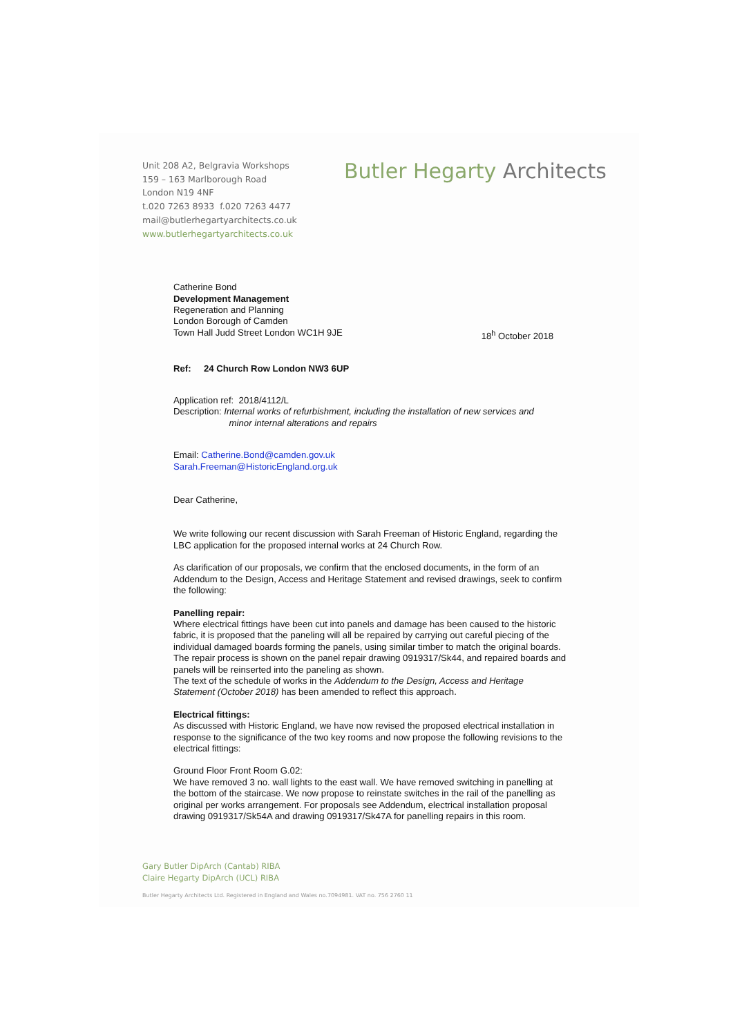Unit 208 A2, Belgravia Workshops
159 – 163 Marlborough Road
London N19 4NF
t.020 7263 8933 f.020 7263 4477
mail@butlerhegartyarchitects.co.uk
www.butlerhegartyarchitects.co.uk
Butler Hegarty Architects
Catherine Bond
Development Management
Regeneration and Planning
London Borough of Camden
Town Hall Judd Street London WC1H 9JE 18<sup>h</sup> October 2018
Ref: 24 Church Row London NW3 6UP
Application ref: 2018/4112/L
Description: Internal works of refurbishment, including the installation of new services and
minor internal alterations and repairs
Email: Catherine.Bond@camden.gov.uk
Sarah.Freeman@HistoricEngland.org.uk
Dear Catherine,
We write following our recent discussion with Sarah Freeman of Historic England, regarding the LBC application for the proposed internal works at 24 Church Row.
As clarification of our proposals, we confirm that the enclosed documents, in the form of an Addendum to the Design, Access and Heritage Statement and revised drawings, seek to confirm the following:
Panelling repair:
Where electrical fittings have been cut into panels and damage has been caused to the historic fabric, it is proposed that the paneling will all be repaired by carrying out careful piecing of the individual damaged boards forming the panels, using similar timber to match the original boards. The repair process is shown on the panel repair drawing 0919317/Sk44, and repaired boards and panels will be reinserted into the paneling as shown.
The text of the schedule of works in the Addendum to the Design, Access and Heritage Statement (October 2018) has been amended to reflect this approach.
Electrical fittings:
As discussed with Historic England, we have now revised the proposed electrical installation in response to the significance of the two key rooms and now propose the following revisions to the electrical fittings:
Ground Floor Front Room G.02:
We have removed 3 no. wall lights to the east wall. We have removed switching in panelling at the bottom of the staircase. We now propose to reinstate switches in the rail of the panelling as original per works arrangement. For proposals see Addendum, electrical installation proposal drawing 0919317/Sk54A and drawing 0919317/Sk47A for panelling repairs in this room.
Gary Butler DipArch (Cantab) RIBA
Claire Hegarty DipArch (UCL) RIBA
Butler Hegarty Architects Ltd. Registered in England and Wales no.7094981. VAT no. 756 2760 11